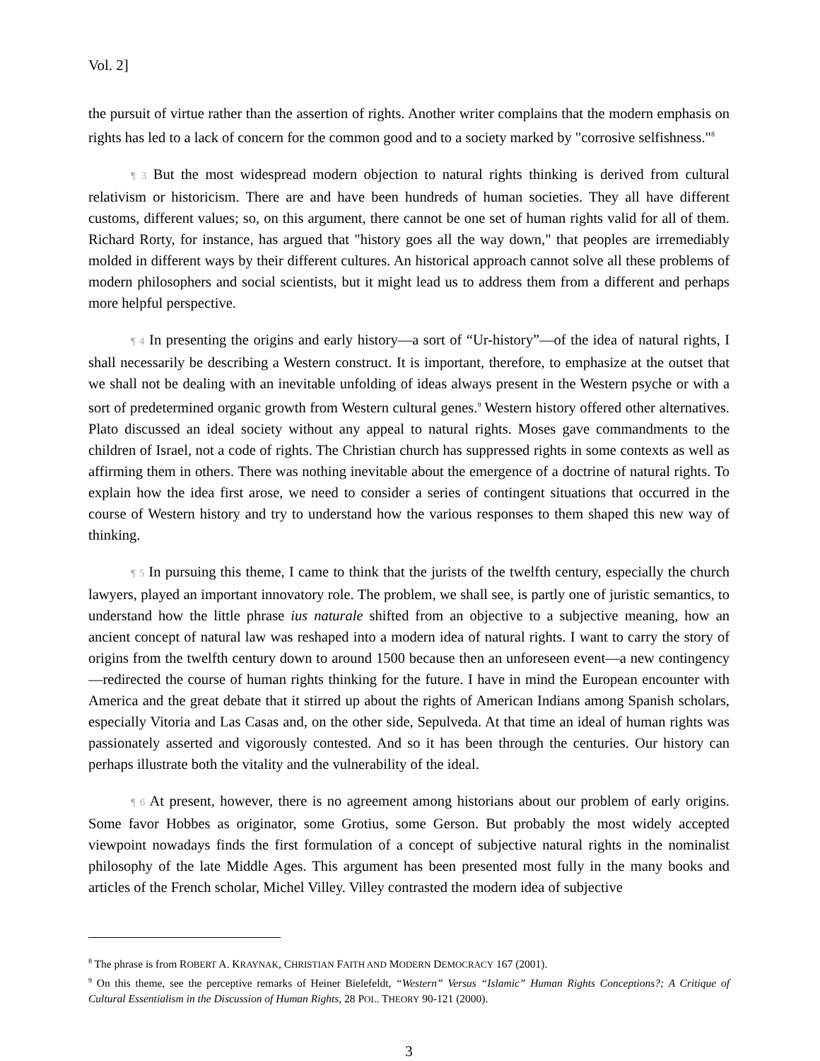Vol. 2]
the pursuit of virtue rather than the assertion of rights. Another writer complains that the modern emphasis on rights has led to a lack of concern for the common good and to a society marked by "corrosive selfishness."<sup>8</sup>
¶ 3 But the most widespread modern objection to natural rights thinking is derived from cultural relativism or historicism. There are and have been hundreds of human societies. They all have different customs, different values; so, on this argument, there cannot be one set of human rights valid for all of them. Richard Rorty, for instance, has argued that "history goes all the way down," that peoples are irremediably molded in different ways by their different cultures. An historical approach cannot solve all these problems of modern philosophers and social scientists, but it might lead us to address them from a different and perhaps more helpful perspective.
¶ 4 In presenting the origins and early history—a sort of “Ur-history”—of the idea of natural rights, I shall necessarily be describing a Western construct. It is important, therefore, to emphasize at the outset that we shall not be dealing with an inevitable unfolding of ideas always present in the Western psyche or with a sort of predetermined organic growth from Western cultural genes.<sup>9</sup> Western history offered other alternatives. Plato discussed an ideal society without any appeal to natural rights. Moses gave commandments to the children of Israel, not a code of rights. The Christian church has suppressed rights in some contexts as well as affirming them in others. There was nothing inevitable about the emergence of a doctrine of natural rights. To explain how the idea first arose, we need to consider a series of contingent situations that occurred in the course of Western history and try to understand how the various responses to them shaped this new way of thinking.
¶ 5 In pursuing this theme, I came to think that the jurists of the twelfth century, especially the church lawyers, played an important innovatory role. The problem, we shall see, is partly one of juristic semantics, to understand how the little phrase ius naturale shifted from an objective to a subjective meaning, how an ancient concept of natural law was reshaped into a modern idea of natural rights. I want to carry the story of origins from the twelfth century down to around 1500 because then an unforeseen event—a new contingency—redirected the course of human rights thinking for the future. I have in mind the European encounter with America and the great debate that it stirred up about the rights of American Indians among Spanish scholars, especially Vitoria and Las Casas and, on the other side, Sepulveda. At that time an ideal of human rights was passionately asserted and vigorously contested. And so it has been through the centuries. Our history can perhaps illustrate both the vitality and the vulnerability of the ideal.
¶ 6 At present, however, there is no agreement among historians about our problem of early origins. Some favor Hobbes as originator, some Grotius, some Gerson. But probably the most widely accepted viewpoint nowadays finds the first formulation of a concept of subjective natural rights in the nominalist philosophy of the late Middle Ages. This argument has been presented most fully in the many books and articles of the French scholar, Michel Villey. Villey contrasted the modern idea of subjective
<sup>8</sup> The phrase is from ROBERT A. KRAYNAK, CHRISTIAN FAITH AND MODERN DEMOCRACY 167 (2001).
<sup>9</sup> On this theme, see the perceptive remarks of Heiner Bielefeldt, “Western” Versus “Islamic” Human Rights Conceptions?; A Critique of Cultural Essentialism in the Discussion of Human Rights, 28 POL. THEORY 90-121 (2000).
3